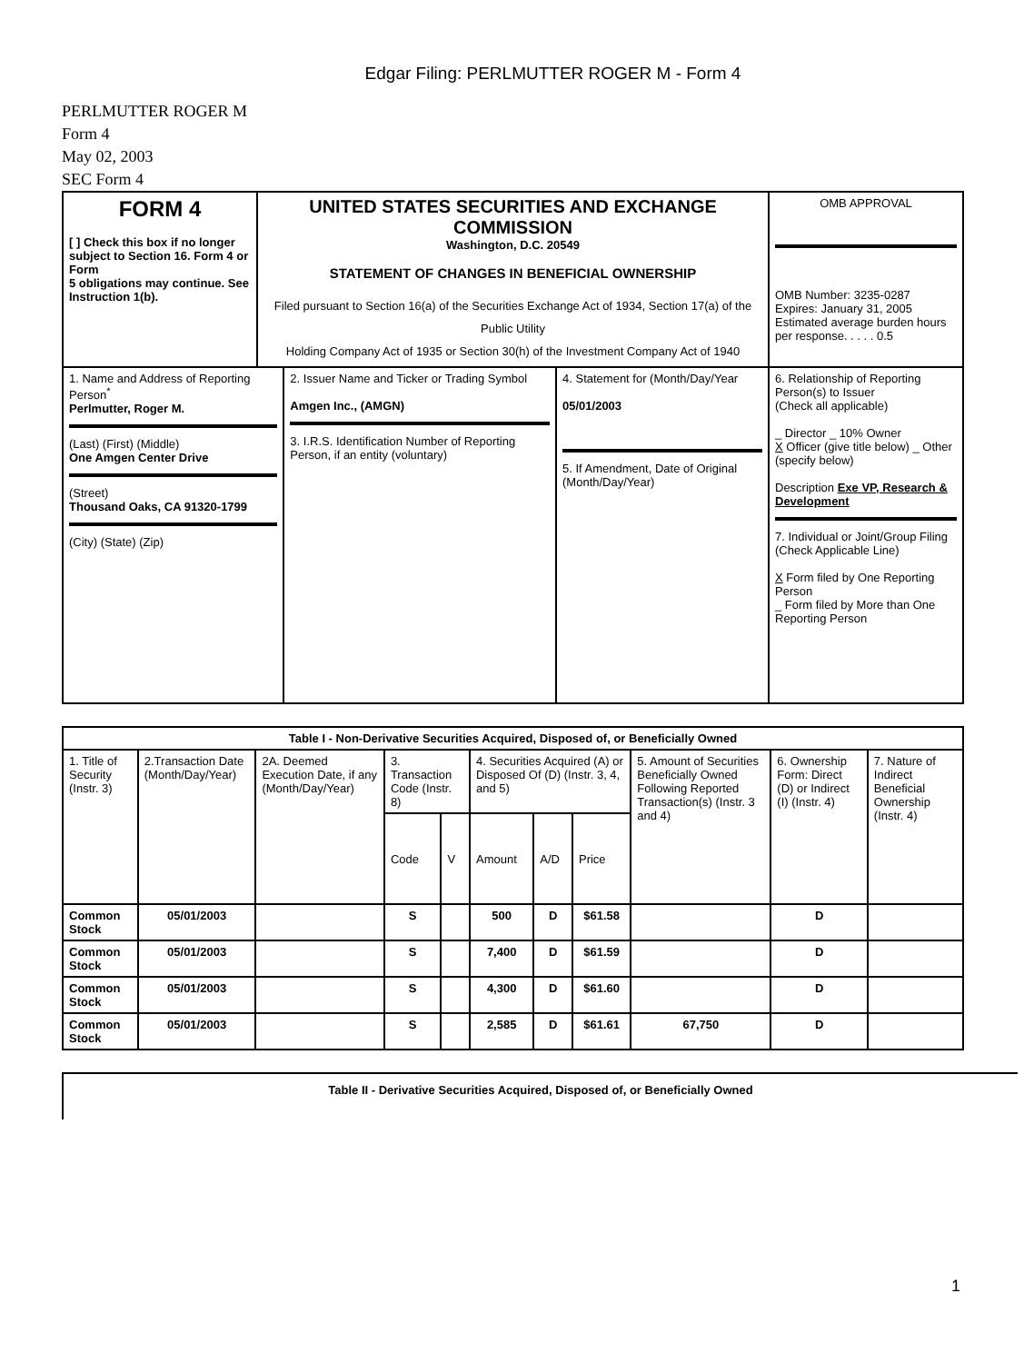Edgar Filing: PERLMUTTER ROGER M - Form 4
PERLMUTTER ROGER M
Form 4
May 02, 2003
SEC Form 4
| FORM 4 [ ] Check this box if no longer subject to Section 16. Form 4 or Form 5 obligations may continue. See Instruction 1(b). | UNITED STATES SECURITIES AND EXCHANGE COMMISSION Washington, D.C. 20549 STATEMENT OF CHANGES IN BENEFICIAL OWNERSHIP Filed pursuant to Section 16(a) of the Securities Exchange Act of 1934, Section 17(a) of the Public Utility Holding Company Act of 1935 or Section 30(h) of the Investment Company Act of 1940 | | | OMB APPROVAL OMB Number: 3235-0287 Expires: January 31, 2005 Estimated average burden hours per response. . . . . 0.5 |
| 1. Name and Address of Reporting Person<sup>*</sup> Perlmutter, Roger M. (Last) (First) (Middle) One Amgen Center Drive (Street) Thousand Oaks, CA 91320-1799 (City) (State) (Zip) | | 2. Issuer Name and Ticker or Trading Symbol Amgen Inc., (AMGN) 3. I.R.S. Identification Number of Reporting Person, if an entity (voluntary) | 4. Statement for (Month/Day/Year 05/01/2003 5. If Amendment, Date of Original (Month/Day/Year) | 6. Relationship of Reporting Person(s) to Issuer (Check all applicable) _ Director _ 10% Owner X Officer (give title below) _ Other (specify below) Description Exe VP, Research & Development 7. Individual or Joint/Group Filing (Check Applicable Line) X Form filed by One Reporting Person _ Form filed by More than One Reporting Person |
| Table I - Non-Derivative Securities Acquired, Disposed of, or Beneficially Owned | | | | | | | | | | |
| 1. Title of Security (Instr. 3) | 2.Transaction Date (Month/Day/Year) | 2A. Deemed Execution Date, if any (Month/Day/Year) | 3. Transaction Code (Instr. 8) | | 4. Securities Acquired (A) or Disposed Of (D) (Instr. 3, 4, and 5) | | | 5. Amount of Securities Beneficially Owned Following Reported Transaction(s) (Instr. 3 and 4) | 6. Ownership Form: Direct (D) or Indirect (I) (Instr. 4) | 7. Nature of Indirect Beneficial Ownership (Instr. 4) |
| | | | Code | V | Amount | A/D | Price | | | |
| Common Stock | 05/01/2003 | | S | | 500 | D | $61.58 | | D | |
| Common Stock | 05/01/2003 | | S | | 7,400 | D | $61.59 | | D | |
| Common Stock | 05/01/2003 | | S | | 4,300 | D | $61.60 | | D | |
| Common Stock | 05/01/2003 | | S | | 2,585 | D | $61.61 | 67,750 | D | |
Table II - Derivative Securities Acquired, Disposed of, or Beneficially Owned
1